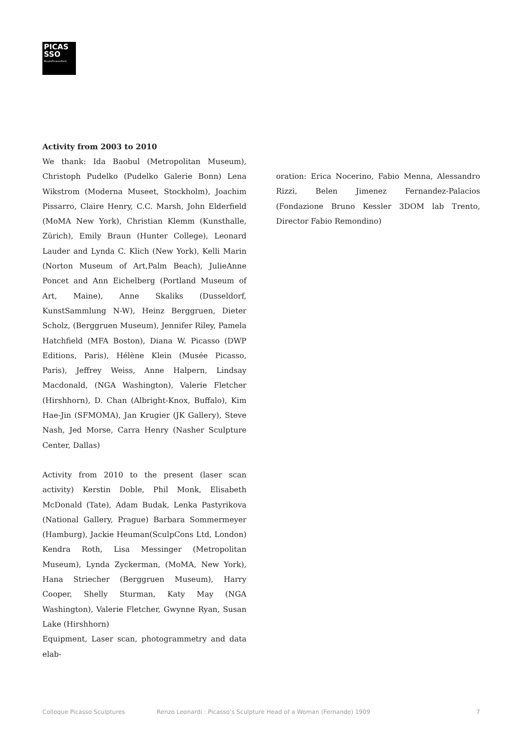PICAS
SSO
MuséePicassoParis
Activity from 2003 to 2010
We thank: Ida Baobul (Metropolitan Museum), Christoph Pudelko (Pudelko Galerie Bonn) Lena Wikstrom (Moderna Museet, Stockholm), Joachim Pissarro, Claire Henry, C.C. Marsh, John Elderfield (MoMA New York), Christian Klemm (Kunsthalle, Zürich), Emily Braun (Hunter College), Leonard Lauder and Lynda C. Klich (New York), Kelli Marin (Norton Museum of Art,Palm Beach), JulieAnne Poncet and Ann Eichelberg (Portland Museum of Art, Maine), Anne Skaliks (Dusseldorf, KunstSammlung N-W), Heinz Berggruen, Dieter Scholz, (Berggruen Museum), Jennifer Riley, Pamela Hatchfield (MFA Boston), Diana W. Picasso (DWP Editions, Paris), Hélène Klein (Musée Picasso, Paris), Jeffrey Weiss, Anne Halpern, Lindsay Macdonald, (NGA Washington), Valerie Fletcher (Hirshhorn), D. Chan (Albright-Knox, Buffalo), Kim Hae-Jin (SFMOMA), Jan Krugier (JK Gallery), Steve Nash, Jed Morse, Carra Henry (Nasher Sculpture Center, Dallas)
Activity from 2010 to the present (laser scan activity) Kerstin Doble, Phil Monk, Elisabeth McDonald (Tate), Adam Budak, Lenka Pastyrikova (National Gallery, Prague) Barbara Sommermeyer (Hamburg), Jackie Heuman(SculpCons Ltd, London) Kendra Roth, Lisa Messinger (Metropolitan Museum), Lynda Zyckerman, (MoMA, New York), Hana Striecher (Berggruen Museum), Harry Cooper, Shelly Sturman, Katy May (NGA Washington), Valerie Fletcher, Gwynne Ryan, Susan Lake (Hirshhorn)
Equipment, Laser scan, photogrammetry and data elab-
oration: Erica Nocerino, Fabio Menna, Alessandro Rizzi, Belen Jimenez Fernandez-Palacios (Fondazione Bruno Kessler 3DOM lab Trento, Director Fabio Remondino)
Colloque Picasso Sculptures Renzo Leonardi : Picasso’s Sculpture Head of a Woman (Fernande) 1909 7